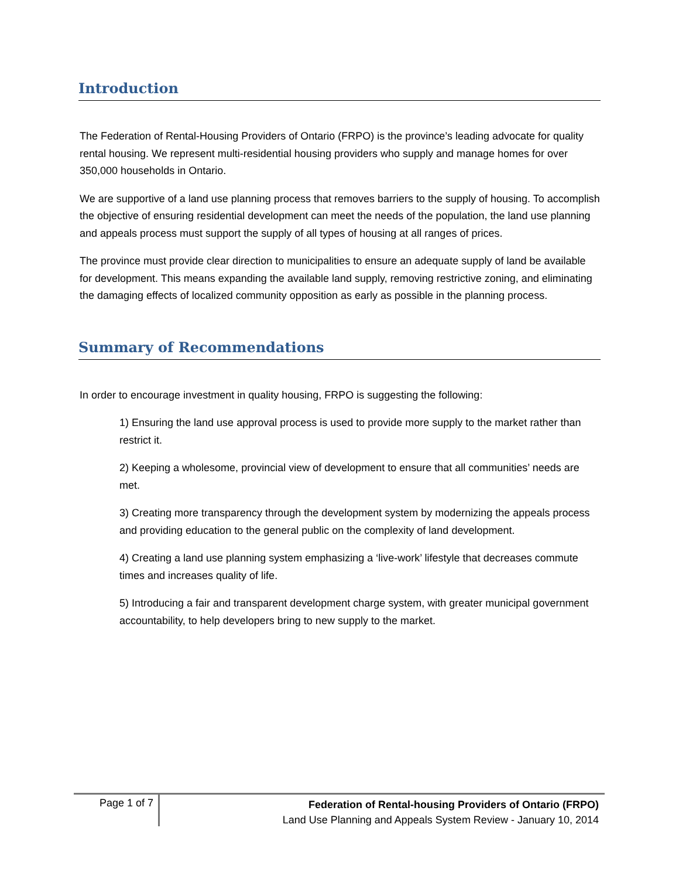Introduction
The Federation of Rental-Housing Providers of Ontario (FRPO) is the province’s leading advocate for quality rental housing. We represent multi-residential housing providers who supply and manage homes for over 350,000 households in Ontario.
We are supportive of a land use planning process that removes barriers to the supply of housing. To accomplish the objective of ensuring residential development can meet the needs of the population, the land use planning and appeals process must support the supply of all types of housing at all ranges of prices.
The province must provide clear direction to municipalities to ensure an adequate supply of land be available for development. This means expanding the available land supply, removing restrictive zoning, and eliminating the damaging effects of localized community opposition as early as possible in the planning process.
Summary of Recommendations
In order to encourage investment in quality housing, FRPO is suggesting the following:
1) Ensuring the land use approval process is used to provide more supply to the market rather than restrict it.
2) Keeping a wholesome, provincial view of development to ensure that all communities’ needs are met.
3) Creating more transparency through the development system by modernizing the appeals process and providing education to the general public on the complexity of land development.
4) Creating a land use planning system emphasizing a ‘live-work’ lifestyle that decreases commute times and increases quality of life.
5) Introducing a fair and transparent development charge system, with greater municipal government accountability, to help developers bring to new supply to the market.
Page 1 of 7
Federation of Rental-housing Providers of Ontario (FRPO)
Land Use Planning and Appeals System Review - January 10, 2014